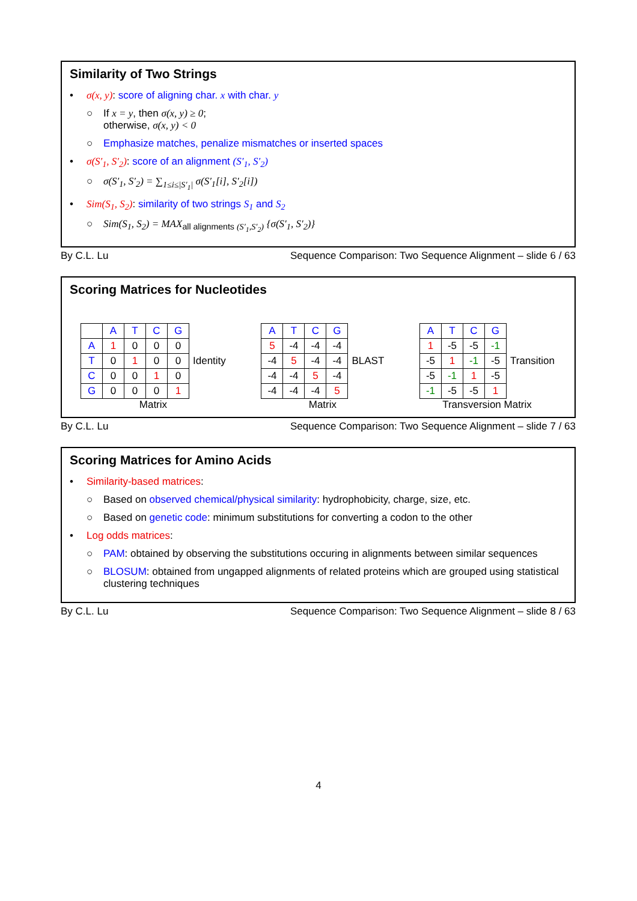Similarity of Two Strings
• σ(x, y): score of aligning char. x with char. y
○ If x = y, then σ(x, y) ≥ 0;
otherwise, σ(x, y) < 0
○ Emphasize matches, penalize mismatches or inserted spaces
• σ(S′<sub>1</sub>, S′<sub>2</sub>): score of an alignment (S′<sub>1</sub>, S′<sub>2</sub>)
○ σ(S′<sub>1</sub>, S′<sub>2</sub>) = ∑<sub>1≤i≤|S′<sub>1</sub>|</sub> σ(S′<sub>1</sub>[i], S′<sub>2</sub>[i])
• Sim(S<sub>1</sub>, S<sub>2</sub>): similarity of two strings S<sub>1</sub> and S<sub>2</sub>
○ Sim(S<sub>1</sub>, S<sub>2</sub>) = MAX<sub>all alignments (S′<sub>1</sub>,S′<sub>2</sub>)</sub> {σ(S′<sub>1</sub>, S′<sub>2</sub>)}
By C.L. Lu Sequence Comparison: Two Sequence Alignment – slide 6 / 63
Scoring Matrices for Nucleotides
| | A | T | C | G |
| A | 1 | 0 | 0 | 0 |
| T | 0 | 1 | 0 | 0 |
| C | 0 | 0 | 1 | 0 |
| G | 0 | 0 | 0 | 1 |
Identity
Matrix
| A | T | C | G |
| 5 | -4 | -4 | -4 |
| -4 | 5 | -4 | -4 |
| -4 | -4 | 5 | -4 |
| -4 | -4 | -4 | 5 |
BLAST
Matrix
| A | T | C | G |
| 1 | -5 | -5 | -1 |
| -5 | 1 | -1 | -5 |
| -5 | -1 | 1 | -5 |
| -1 | -5 | -5 | 1 |
Transition
Transversion Matrix
By C.L. Lu Sequence Comparison: Two Sequence Alignment – slide 7 / 63
Scoring Matrices for Amino Acids
• Similarity-based matrices:
○ Based on observed chemical/physical similarity: hydrophobicity, charge, size, etc.
○ Based on genetic code: minimum substitutions for converting a codon to the other
• Log odds matrices:
○ PAM: obtained by observing the substitutions occuring in alignments between similar sequences
○ BLOSUM: obtained from ungapped alignments of related proteins which are grouped using statistical clustering techniques
By C.L. Lu Sequence Comparison: Two Sequence Alignment – slide 8 / 63
4